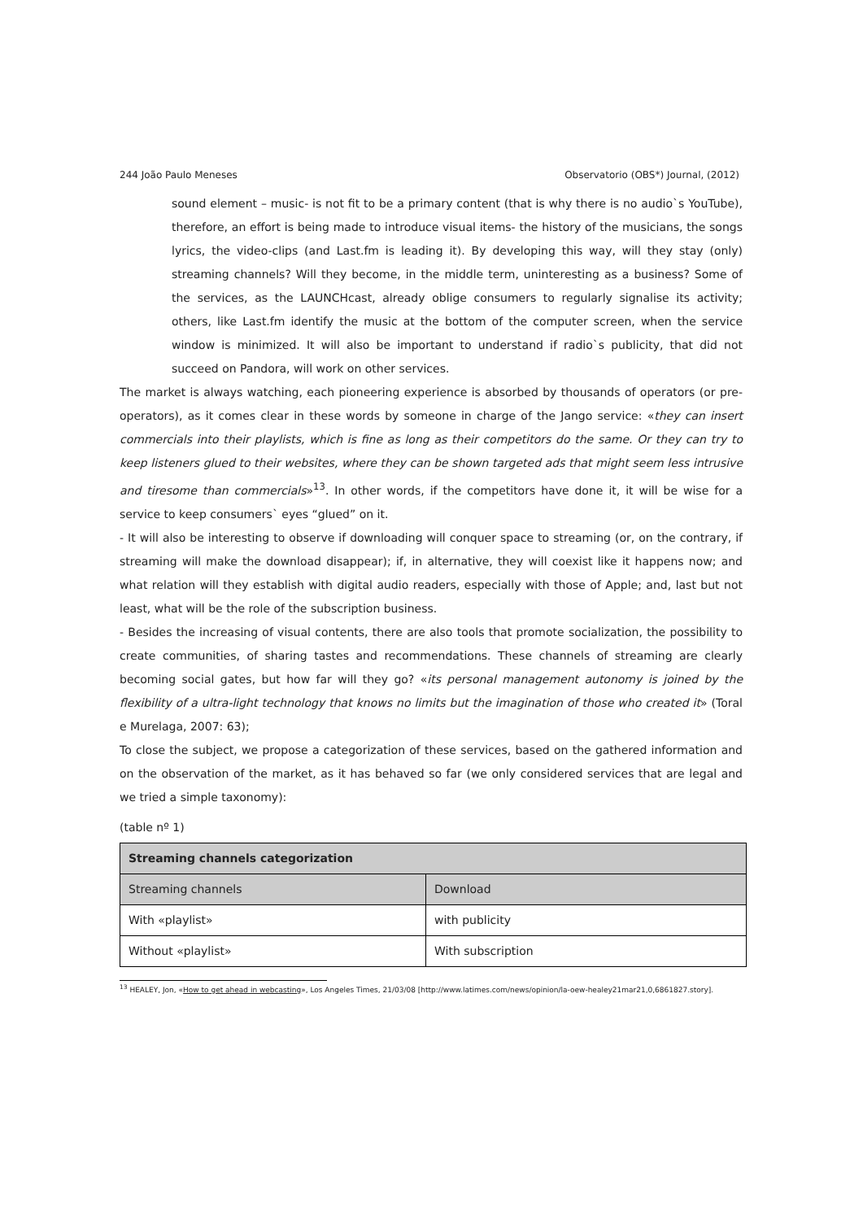244 João Paulo Meneses Observatorio (OBS*) Journal, (2012)
sound element – music- is not fit to be a primary content (that is why there is no audio`s YouTube), therefore, an effort is being made to introduce visual items- the history of the musicians, the songs lyrics, the video-clips (and Last.fm is leading it). By developing this way, will they stay (only) streaming channels? Will they become, in the middle term, uninteresting as a business? Some of the services, as the LAUNCHcast, already oblige consumers to regularly signalise its activity; others, like Last.fm identify the music at the bottom of the computer screen, when the service window is minimized. It will also be important to understand if radio`s publicity, that did not succeed on Pandora, will work on other services.
The market is always watching, each pioneering experience is absorbed by thousands of operators (or pre-operators), as it comes clear in these words by someone in charge of the Jango service: «they can insert commercials into their playlists, which is fine as long as their competitors do the same. Or they can try to keep listeners glued to their websites, where they can be shown targeted ads that might seem less intrusive and tiresome than commercials»<sup>13</sup>. In other words, if the competitors have done it, it will be wise for a service to keep consumers` eyes “glued” on it.
- It will also be interesting to observe if downloading will conquer space to streaming (or, on the contrary, if streaming will make the download disappear); if, in alternative, they will coexist like it happens now; and what relation will they establish with digital audio readers, especially with those of Apple; and, last but not least, what will be the role of the subscription business.
- Besides the increasing of visual contents, there are also tools that promote socialization, the possibility to create communities, of sharing tastes and recommendations. These channels of streaming are clearly becoming social gates, but how far will they go? «its personal management autonomy is joined by the flexibility of a ultra-light technology that knows no limits but the imagination of those who created it» (Toral e Murelaga, 2007: 63);
To close the subject, we propose a categorization of these services, based on the gathered information and on the observation of the market, as it has behaved so far (we only considered services that are legal and we tried a simple taxonomy):
(table nº 1)
| Streaming channels categorization | |
| Streaming channels | Download |
| With «playlist» | with publicity |
| Without «playlist» | With subscription |
<sup>13</sup> HEALEY, Jon, «How to get ahead in webcasting», Los Angeles Times, 21/03/08 [http://www.latimes.com/news/opinion/la-oew-healey21mar21,0,6861827.story].